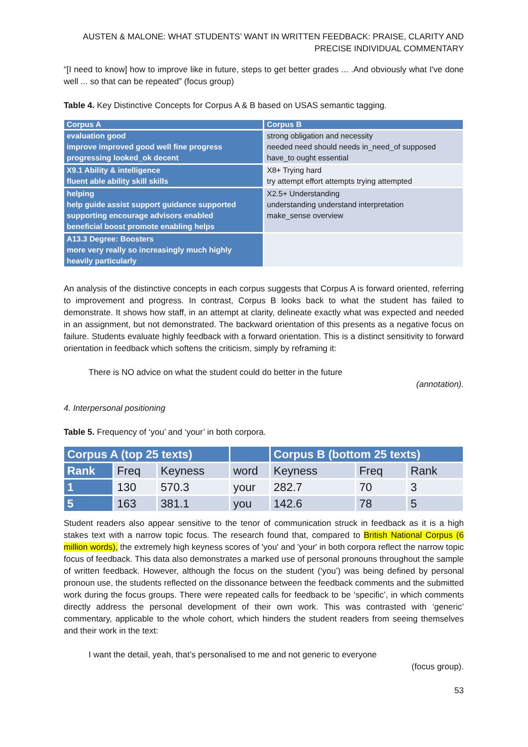AUSTEN & MALONE: WHAT STUDENTS’ WANT IN WRITTEN FEEDBACK: PRAISE, CLARITY AND PRECISE INDIVIDUAL COMMENTARY
“[I need to know] how to improve like in future, steps to get better grades ... .And obviously what I've done well ... so that can be repeated” (focus group)
Table 4. Key Distinctive Concepts for Corpus A & B based on USAS semantic tagging.
| Corpus A | Corpus B |
| --- | --- |
| evaluation good improve improved good well fine progress progressing looked_ok decent | strong obligation and necessity needed need should needs in_need_of supposed have_to ought essential |
| X9.1 Ability & intelligence fluent able ability skill skills | X8+ Trying hard try attempt effort attempts trying attempted |
| helping help guide assist support guidance supported supporting encourage advisors enabled beneficial boost promote enabling helps | X2.5+ Understanding understanding understand interpretation make_sense overview |
| A13.3 Degree: Boosters more very really so increasingly much highly heavily particularly | |
An analysis of the distinctive concepts in each corpus suggests that Corpus A is forward oriented, referring to improvement and progress. In contrast, Corpus B looks back to what the student has failed to demonstrate. It shows how staff, in an attempt at clarity, delineate exactly what was expected and needed in an assignment, but not demonstrated. The backward orientation of this presents as a negative focus on failure. Students evaluate highly feedback with a forward orientation. This is a distinct sensitivity to forward orientation in feedback which softens the criticism, simply by reframing it:
There is NO advice on what the student could do better in the future
(annotation).
4. Interpersonal positioning
Table 5. Frequency of ‘you’ and ‘your’ in both corpora.
| Corpus A (top 25 texts) | | | | Corpus B (bottom 25 texts) | | |
| --- | --- | --- | --- | --- | --- | --- |
| Rank | Freq | Keyness | word | Keyness | Freq | Rank |
| 1 | 130 | 570.3 | your | 282.7 | 70 | 3 |
| 5 | 163 | 381.1 | you | 142.6 | 78 | 5 |
Student readers also appear sensitive to the tenor of communication struck in feedback as it is a high stakes text with a narrow topic focus. The research found that, compared to British National Corpus (6 million words), the extremely high keyness scores of 'you' and 'your' in both corpora reflect the narrow topic focus of feedback. This data also demonstrates a marked use of personal pronouns throughout the sample of written feedback. However, although the focus on the student (‘you’) was being defined by personal pronoun use, the students reflected on the dissonance between the feedback comments and the submitted work during the focus groups. There were repeated calls for feedback to be ‘specific’, in which comments directly address the personal development of their own work. This was contrasted with ‘generic’ commentary, applicable to the whole cohort, which hinders the student readers from seeing themselves and their work in the text:
I want the detail, yeah, that’s personalised to me and not generic to everyone
(focus group).
53